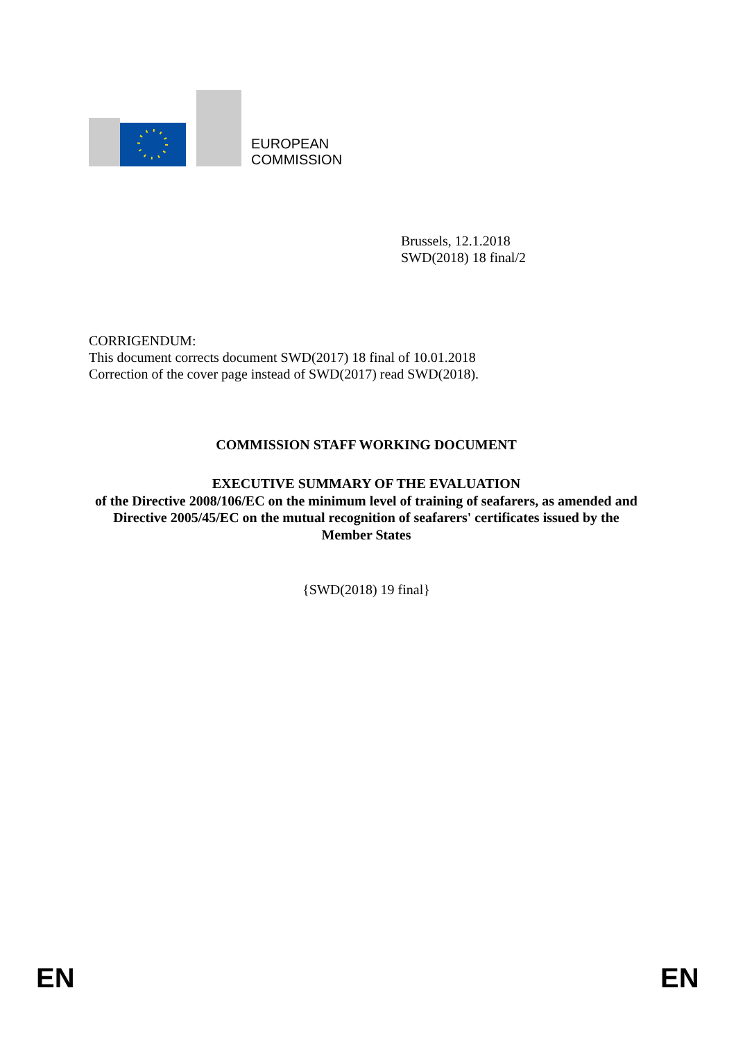EUROPEAN
COMMISSION
Brussels, 12.1.2018
SWD(2018) 18 final/2
CORRIGENDUM:
This document corrects document SWD(2017) 18 final of 10.01.2018
Correction of the cover page instead of SWD(2017) read SWD(2018).
COMMISSION STAFF WORKING DOCUMENT
EXECUTIVE SUMMARY OF THE EVALUATION
of the Directive 2008/106/EC on the minimum level of training of seafarers, as amended and Directive 2005/45/EC on the mutual recognition of seafarers' certificates issued by the Member States
{SWD(2018) 19 final}
EN EN